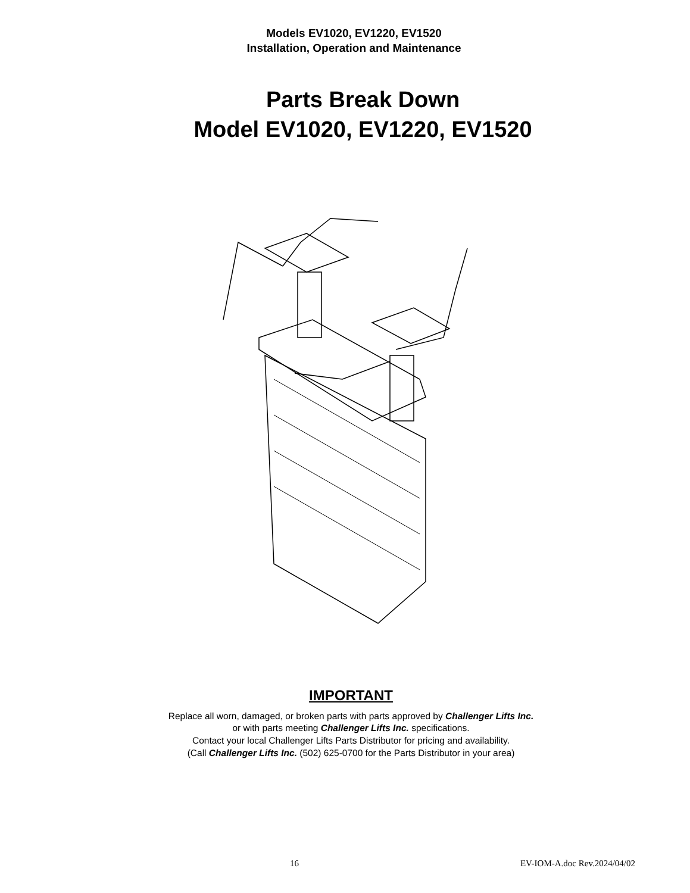Models EV1020, EV1220, EV1520
Installation, Operation and Maintenance
Parts Break Down
Model EV1020, EV1220, EV1520
IMPORTANT
Replace all worn, damaged, or broken parts with parts approved by Challenger Lifts Inc.
or with parts meeting Challenger Lifts Inc. specifications.
Contact your local Challenger Lifts Parts Distributor for pricing and availability.
(Call Challenger Lifts Inc. (502) 625-0700 for the Parts Distributor in your area)
16 EV-IOM-A.doc Rev.2024/04/02